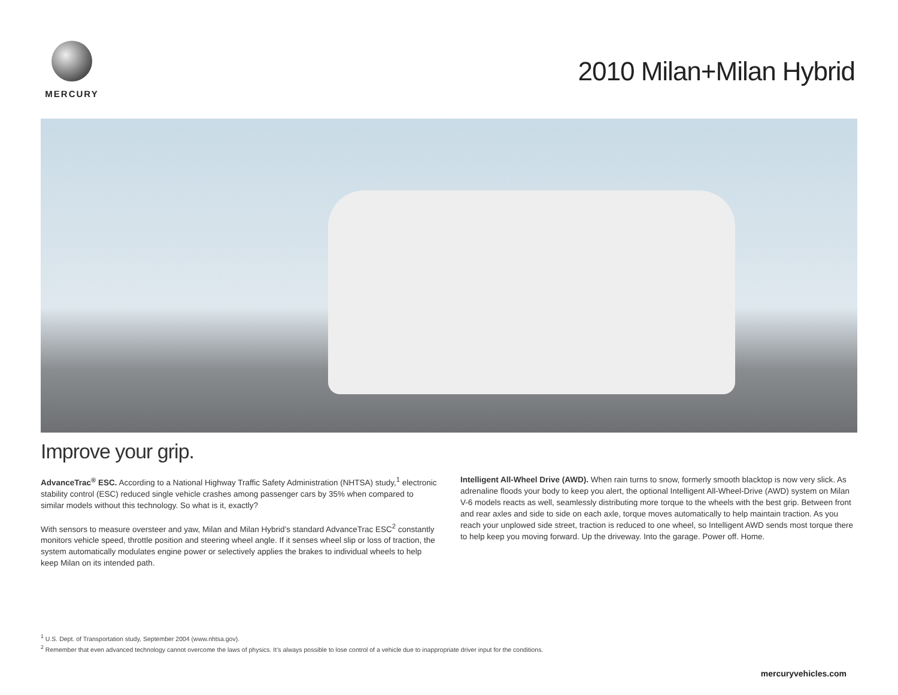MERCURY
2010 Milan+Milan Hybrid
Improve your grip.
AdvanceTrac<sup>®</sup> ESC. According to a National Highway Traffic Safety Administration (NHTSA) study,<sup>1</sup> electronic stability control (ESC) reduced single vehicle crashes among passenger cars by 35% when compared to similar models without this technology. So what is it, exactly?
With sensors to measure oversteer and yaw, Milan and Milan Hybrid’s standard AdvanceTrac ESC<sup>2</sup> constantly monitors vehicle speed, throttle position and steering wheel angle. If it senses wheel slip or loss of traction, the system automatically modulates engine power or selectively applies the brakes to individual wheels to help keep Milan on its intended path.
Intelligent All-Wheel Drive (AWD). When rain turns to snow, formerly smooth blacktop is now very slick. As adrenaline floods your body to keep you alert, the optional Intelligent All-Wheel-Drive (AWD) system on Milan V-6 models reacts as well, seamlessly distributing more torque to the wheels with the best grip. Between front and rear axles and side to side on each axle, torque moves automatically to help maintain traction. As you reach your unplowed side street, traction is reduced to one wheel, so Intelligent AWD sends most torque there to help keep you moving forward. Up the driveway. Into the garage. Power off. Home.
<sup>1</sup> U.S. Dept. of Transportation study, September 2004 (www.nhtsa.gov).
<sup>2</sup> Remember that even advanced technology cannot overcome the laws of physics. It’s always possible to lose control of a vehicle due to inappropriate driver input for the conditions.
mercuryvehicles.com